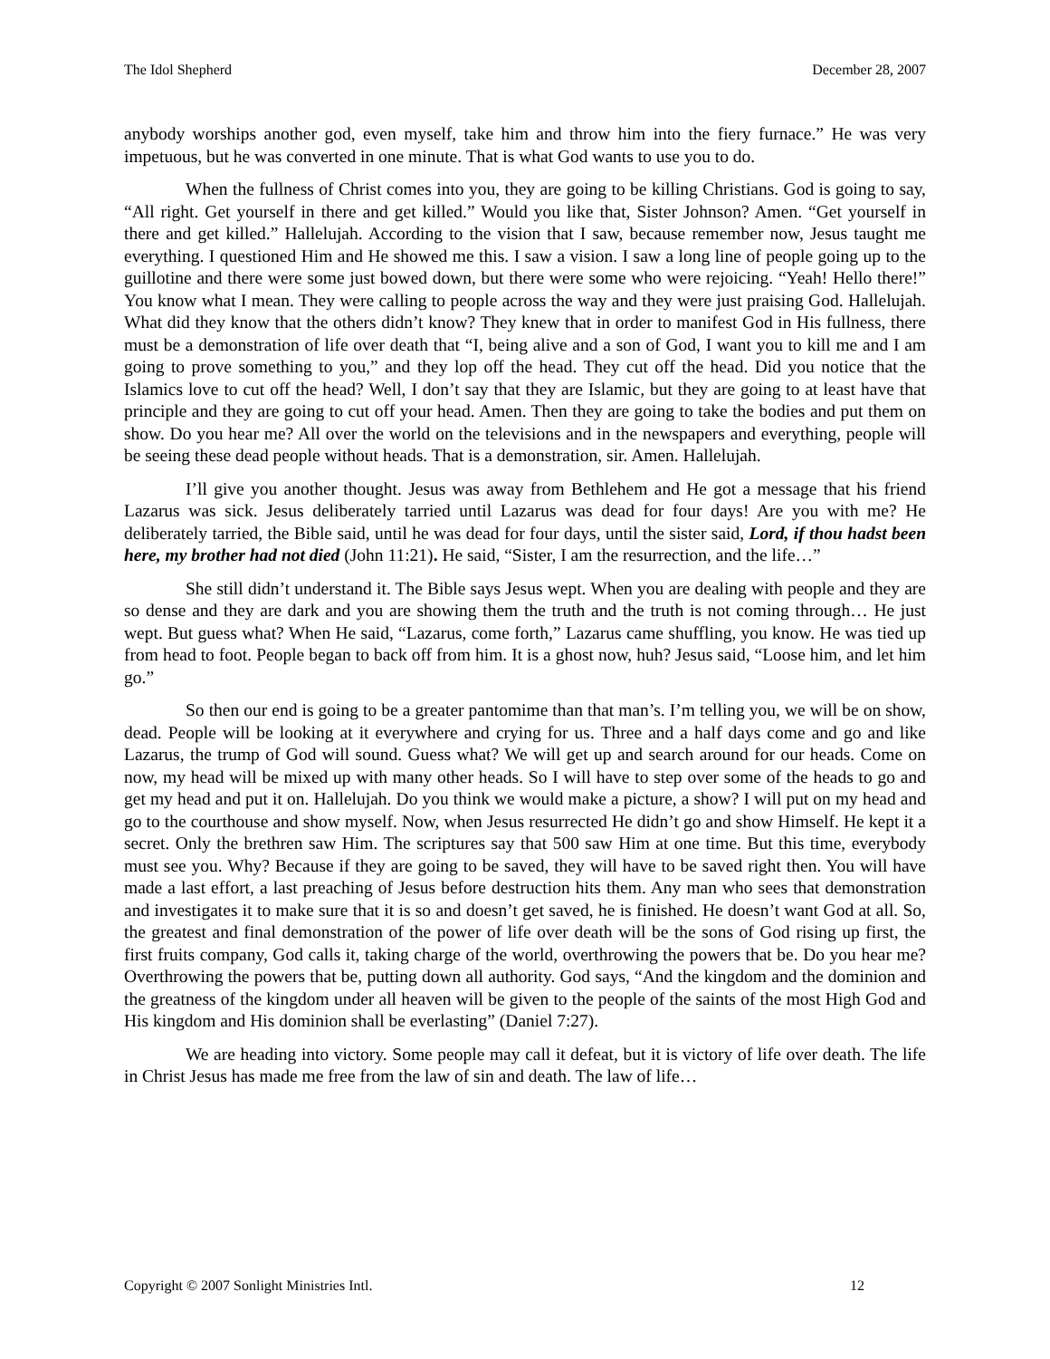The Idol Shepherd December 28, 2007
anybody worships another god, even myself, take him and throw him into the fiery furnace.” He was very impetuous, but he was converted in one minute. That is what God wants to use you to do.
When the fullness of Christ comes into you, they are going to be killing Christians. God is going to say, “All right. Get yourself in there and get killed.” Would you like that, Sister Johnson? Amen. “Get yourself in there and get killed.” Hallelujah. According to the vision that I saw, because remember now, Jesus taught me everything. I questioned Him and He showed me this. I saw a vision. I saw a long line of people going up to the guillotine and there were some just bowed down, but there were some who were rejoicing. “Yeah! Hello there!” You know what I mean. They were calling to people across the way and they were just praising God. Hallelujah. What did they know that the others didn’t know? They knew that in order to manifest God in His fullness, there must be a demonstration of life over death that “I, being alive and a son of God, I want you to kill me and I am going to prove something to you,” and they lop off the head. They cut off the head. Did you notice that the Islamics love to cut off the head? Well, I don’t say that they are Islamic, but they are going to at least have that principle and they are going to cut off your head. Amen. Then they are going to take the bodies and put them on show. Do you hear me? All over the world on the televisions and in the newspapers and everything, people will be seeing these dead people without heads. That is a demonstration, sir. Amen. Hallelujah.
I’ll give you another thought. Jesus was away from Bethlehem and He got a message that his friend Lazarus was sick. Jesus deliberately tarried until Lazarus was dead for four days! Are you with me? He deliberately tarried, the Bible said, until he was dead for four days, until the sister said, Lord, if thou hadst been here, my brother had not died (John 11:21). He said, “Sister, I am the resurrection, and the life…”
She still didn’t understand it. The Bible says Jesus wept. When you are dealing with people and they are so dense and they are dark and you are showing them the truth and the truth is not coming through… He just wept. But guess what? When He said, “Lazarus, come forth,” Lazarus came shuffling, you know. He was tied up from head to foot. People began to back off from him. It is a ghost now, huh? Jesus said, “Loose him, and let him go.”
So then our end is going to be a greater pantomime than that man’s. I’m telling you, we will be on show, dead. People will be looking at it everywhere and crying for us. Three and a half days come and go and like Lazarus, the trump of God will sound. Guess what? We will get up and search around for our heads. Come on now, my head will be mixed up with many other heads. So I will have to step over some of the heads to go and get my head and put it on. Hallelujah. Do you think we would make a picture, a show? I will put on my head and go to the courthouse and show myself. Now, when Jesus resurrected He didn’t go and show Himself. He kept it a secret. Only the brethren saw Him. The scriptures say that 500 saw Him at one time. But this time, everybody must see you. Why? Because if they are going to be saved, they will have to be saved right then. You will have made a last effort, a last preaching of Jesus before destruction hits them. Any man who sees that demonstration and investigates it to make sure that it is so and doesn’t get saved, he is finished. He doesn’t want God at all. So, the greatest and final demonstration of the power of life over death will be the sons of God rising up first, the first fruits company, God calls it, taking charge of the world, overthrowing the powers that be. Do you hear me? Overthrowing the powers that be, putting down all authority. God says, “And the kingdom and the dominion and the greatness of the kingdom under all heaven will be given to the people of the saints of the most High God and His kingdom and His dominion shall be everlasting” (Daniel 7:27).
We are heading into victory. Some people may call it defeat, but it is victory of life over death. The life in Christ Jesus has made me free from the law of sin and death. The law of life…
Copyright © 2007 Sonlight Ministries Intl. 12